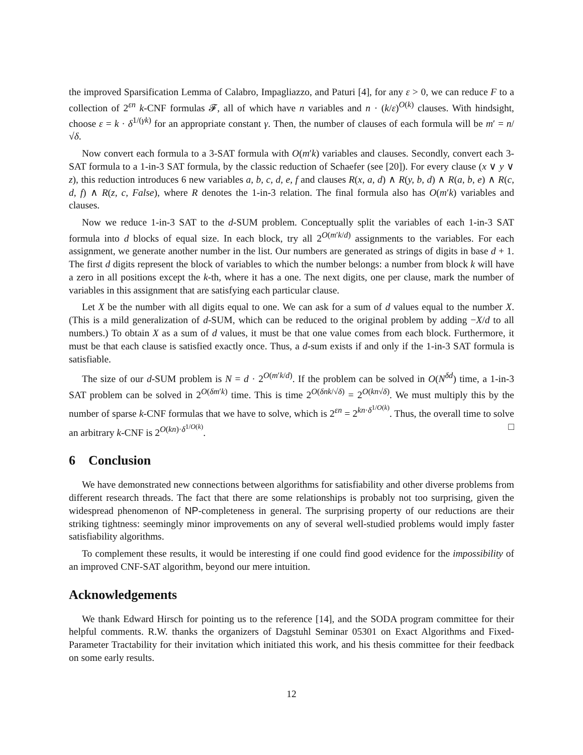the improved Sparsification Lemma of Calabro, Impagliazzo, and Paturi [4], for any ε > 0, we can reduce F to a collection of 2<sup>εn</sup> k-CNF formulas 𝓕, all of which have n variables and n · (k/ε)<sup>O(k)</sup> clauses. With hindsight, choose ε = k · δ<sup>1/(γk)</sup> for an appropriate constant γ. Then, the number of clauses of each formula will be m′ = n/√δ.
Now convert each formula to a 3-SAT formula with O(m′k) variables and clauses. Secondly, convert each 3-SAT formula to a 1-in-3 SAT formula, by the classic reduction of Schaefer (see [20]). For every clause (x ∨ y ∨ z), this reduction introduces 6 new variables a, b, c, d, e, f and clauses R(x, a, d) ∧ R(y, b, d) ∧ R(a, b, e) ∧ R(c, d, f) ∧ R(z, c, False), where R denotes the 1-in-3 relation. The final formula also has O(m′k) variables and clauses.
Now we reduce 1-in-3 SAT to the d-SUM problem. Conceptually split the variables of each 1-in-3 SAT formula into d blocks of equal size. In each block, try all 2<sup>O(m′k/d)</sup> assignments to the variables. For each assignment, we generate another number in the list. Our numbers are generated as strings of digits in base d + 1. The first d digits represent the block of variables to which the number belongs: a number from block k will have a zero in all positions except the k-th, where it has a one. The next digits, one per clause, mark the number of variables in this assignment that are satisfying each particular clause.
Let X be the number with all digits equal to one. We can ask for a sum of d values equal to the number X. (This is a mild generalization of d-SUM, which can be reduced to the original problem by adding −X/d to all numbers.) To obtain X as a sum of d values, it must be that one value comes from each block. Furthermore, it must be that each clause is satisfied exactly once. Thus, a d-sum exists if and only if the 1-in-3 SAT formula is satisfiable.
The size of our d-SUM problem is N = d · 2<sup>O(m′k/d)</sup>. If the problem can be solved in O(N<sup>δd</sup>) time, a 1-in-3 SAT problem can be solved in 2<sup>O(δm′k)</sup> time. This is time 2<sup>O(δnk/√δ)</sup> = 2<sup>O(kn√δ)</sup>. We must multiply this by the number of sparse k-CNF formulas that we have to solve, which is 2<sup>εn</sup> = 2<sup>kn·δ<sup>1/O(k)</sup></sup>. Thus, the overall time to solve an arbitrary k-CNF is 2<sup>O(kn)·δ<sup>1/O(k)</sup></sup>. □
6 Conclusion
We have demonstrated new connections between algorithms for satisfiability and other diverse problems from different research threads. The fact that there are some relationships is probably not too surprising, given the widespread phenomenon of NP-completeness in general. The surprising property of our reductions are their striking tightness: seemingly minor improvements on any of several well-studied problems would imply faster satisfiability algorithms.
To complement these results, it would be interesting if one could find good evidence for the impossibility of an improved CNF-SAT algorithm, beyond our mere intuition.
Acknowledgements
We thank Edward Hirsch for pointing us to the reference [14], and the SODA program committee for their helpful comments. R.W. thanks the organizers of Dagstuhl Seminar 05301 on Exact Algorithms and Fixed-Parameter Tractability for their invitation which initiated this work, and his thesis committee for their feedback on some early results.
12